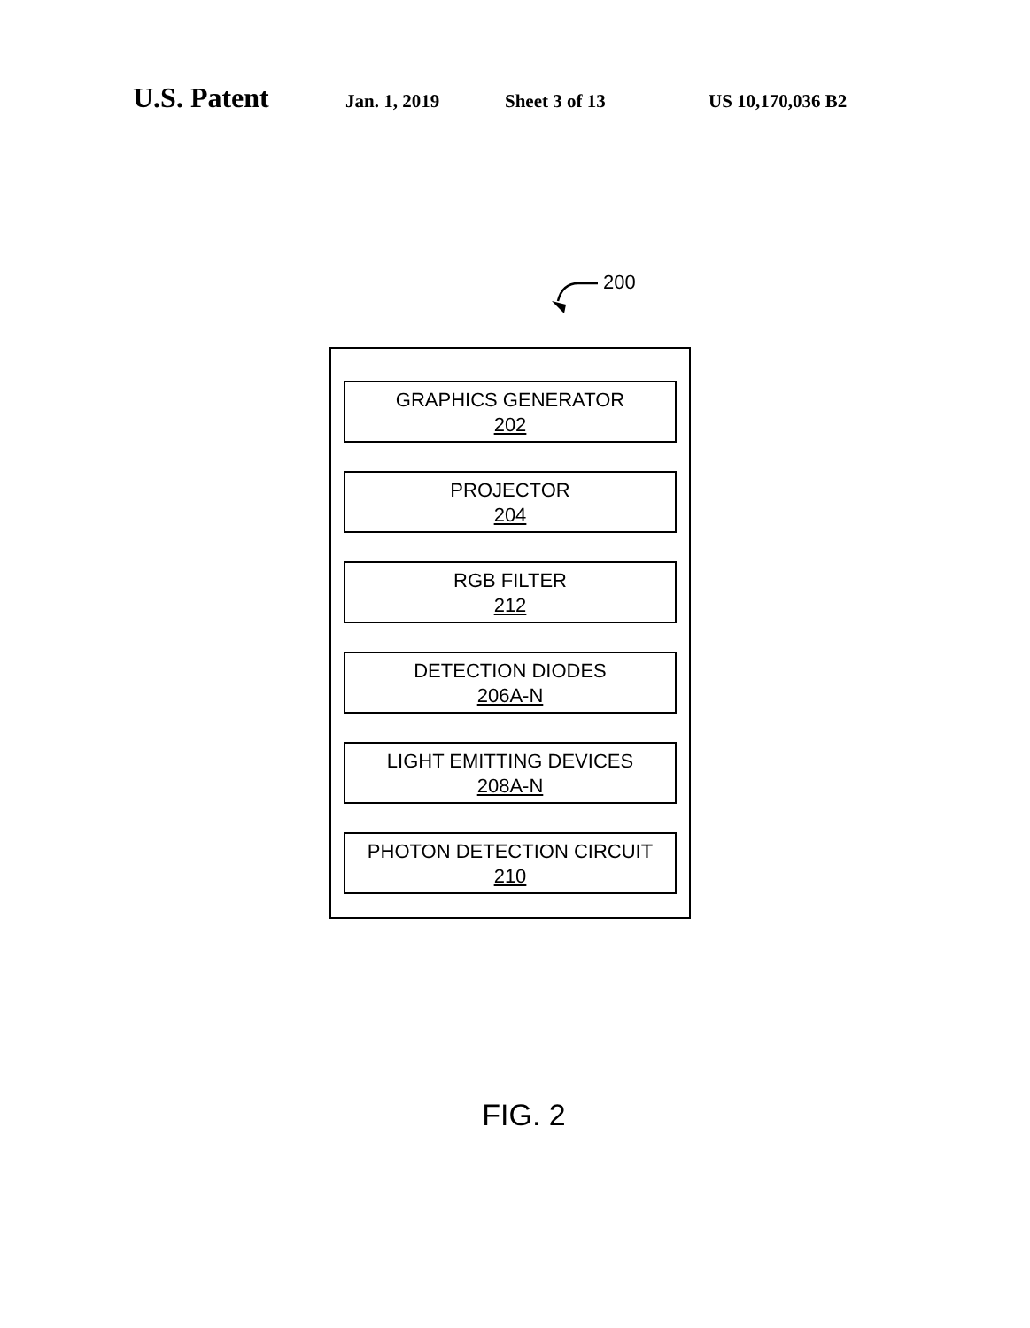U.S. Patent Jan. 1, 2019 Sheet 3 of 13 US 10,170,036 B2
200
GRAPHICS GENERATOR
202
PROJECTOR
204
RGB FILTER
212
DETECTION DIODES
206A-N
LIGHT EMITTING DEVICES
208A-N
PHOTON DETECTION CIRCUIT
210
FIG. 2